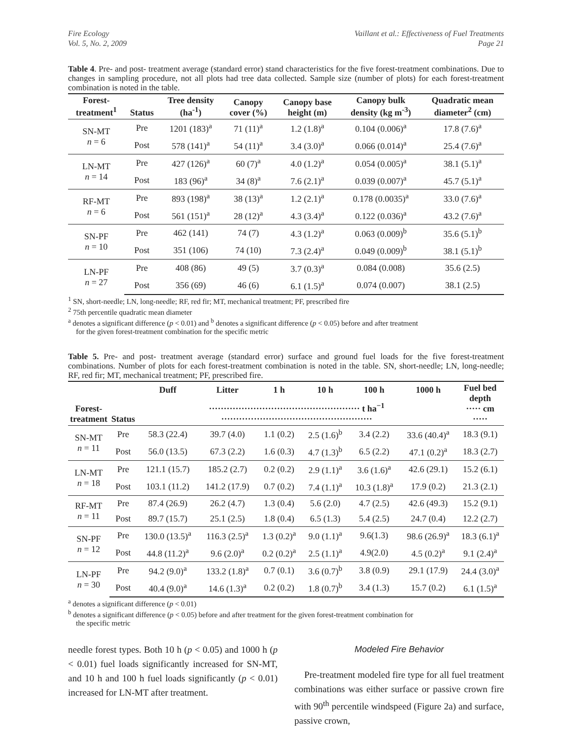Fire Ecology
Vol. 5, No. 2, 2009
Vaillant et al.: Effectiveness of Fuel Treatments
Page 21
Table 4. Pre- and post- treatment average (standard error) stand characteristics for the five forest-treatment combinations. Due to changes in sampling procedure, not all plots had tree data collected. Sample size (number of plots) for each forest-treatment combination is noted in the table.
| Forest- treatment<sup>1</sup> | Status | Tree density (ha<sup>-1</sup>) | Canopy cover (%) | Canopy base height (m) | Canopy bulk density (kg m<sup>-3</sup>) | Quadratic mean diameter<sup>2</sup> (cm) |
| --- | --- | --- | --- | --- | --- | --- |
| SN-MT n = 6 | Pre | 1201 (183)<sup>a</sup> | 71 (11)<sup>a</sup> | 1.2 (1.8)<sup>a</sup> | 0.104 (0.006)<sup>a</sup> | 17.8 (7.6)<sup>a</sup> |
| | Post | 578 (141)<sup>a</sup> | 54 (11)<sup>a</sup> | 3.4 (3.0)<sup>a</sup> | 0.066 (0.014)<sup>a</sup> | 25.4 (7.6)<sup>a</sup> |
| LN-MT n = 14 | Pre | 427 (126)<sup>a</sup> | 60 (7)<sup>a</sup> | 4.0 (1.2)<sup>a</sup> | 0.054 (0.005)<sup>a</sup> | 38.1 (5.1)<sup>a</sup> |
| | Post | 183 (96)<sup>a</sup> | 34 (8)<sup>a</sup> | 7.6 (2.1)<sup>a</sup> | 0.039 (0.007)<sup>a</sup> | 45.7 (5.1)<sup>a</sup> |
| RF-MT n = 6 | Pre | 893 (198)<sup>a</sup> | 38 (13)<sup>a</sup> | 1.2 (2.1)<sup>a</sup> | 0.178 (0.0035)<sup>a</sup> | 33.0 (7.6)<sup>a</sup> |
| | Post | 561 (151)<sup>a</sup> | 28 (12)<sup>a</sup> | 4.3 (3.4)<sup>a</sup> | 0.122 (0.036)<sup>a</sup> | 43.2 (7.6)<sup>a</sup> |
| SN-PF n = 10 | Pre | 462 (141) | 74 (7) | 4.3 (1.2)<sup>a</sup> | 0.063 (0.009)<sup>b</sup> | 35.6 (5.1)<sup>b</sup> |
| | Post | 351 (106) | 74 (10) | 7.3 (2.4)<sup>a</sup> | 0.049 (0.009)<sup>b</sup> | 38.1 (5.1)<sup>b</sup> |
| LN-PF n = 27 | Pre | 408 (86) | 49 (5) | 3.7 (0.3)<sup>a</sup> | 0.084 (0.008) | 35.6 (2.5) |
| | Post | 356 (69) | 46 (6) | 6.1 (1.5)<sup>a</sup> | 0.074 (0.007) | 38.1 (2.5) |
<sup>1</sup> SN, short-needle; LN, long-needle; RF, red fir; MT, mechanical treatment; PF, prescribed fire
<sup>2</sup> 75th percentile quadratic mean diameter
<sup>a</sup> denotes a significant difference (p < 0.01) and <sup>b</sup> denotes a significant difference (p < 0.05) before and after treatment
for the given forest-treatment combination for the specific metric
Table 5. Pre- and post- treatment average (standard error) surface and ground fuel loads for the five forest-treatment combinations. Number of plots for each forest-treatment combination is noted in the table. SN, short-needle; LN, long-needle; RF, red fir; MT, mechanical treatment; PF, prescribed fire.
| Forest- treatment | Status | Duff | Litter | 1 h | 10 h | 100 h | 1000 h | Fuel bed depth ····· cm ····· |
| --- | --- | --- | --- | --- | --- | --- | --- | --- |
| | | ··················································· t ha<sup>−1</sup> ··················································· | | | | | | |
| SN-MT n = 11 | Pre | 58.3 (22.4) | 39.7 (4.0) | 1.1 (0.2) | 2.5 (1.6)<sup>b</sup> | 3.4 (2.2) | 33.6 (40.4)<sup>a</sup> | 18.3 (9.1) |
| | Post | 56.0 (13.5) | 67.3 (2.2) | 1.6 (0.3) | 4.7 (1.3)<sup>b</sup> | 6.5 (2.2) | 47.1 (0.2)<sup>a</sup> | 18.3 (2.7) |
| LN-MT n = 18 | Pre | 121.1 (15.7) | 185.2 (2.7) | 0.2 (0.2) | 2.9 (1.1)<sup>a</sup> | 3.6 (1.6)<sup>a</sup> | 42.6 (29.1) | 15.2 (6.1) |
| | Post | 103.1 (11.2) | 141.2 (17.9) | 0.7 (0.2) | 7.4 (1.1)<sup>a</sup> | 10.3 (1.8)<sup>a</sup> | 17.9 (0.2) | 21.3 (2.1) |
| RF-MT n = 11 | Pre | 87.4 (26.9) | 26.2 (4.7) | 1.3 (0.4) | 5.6 (2.0) | 4.7 (2.5) | 42.6 (49.3) | 15.2 (9.1) |
| | Post | 89.7 (15.7) | 25.1 (2.5) | 1.8 (0.4) | 6.5 (1.3) | 5.4 (2.5) | 24.7 (0.4) | 12.2 (2.7) |
| SN-PF n = 12 | Pre | 130.0 (13.5)<sup>a</sup> | 116.3 (2.5)<sup>a</sup> | 1.3 (0.2)<sup>a</sup> | 9.0 (1.1)<sup>a</sup> | 9.6(1.3) | 98.6 (26.9)<sup>a</sup> | 18.3 (6.1)<sup>a</sup> |
| | Post | 44.8 (11.2)<sup>a</sup> | 9.6 (2.0)<sup>a</sup> | 0.2 (0.2)<sup>a</sup> | 2.5 (1.1)<sup>a</sup> | 4.9(2.0) | 4.5 (0.2)<sup>a</sup> | 9.1 (2.4)<sup>a</sup> |
| LN-PF n = 30 | Pre | 94.2 (9.0)<sup>a</sup> | 133.2 (1.8)<sup>a</sup> | 0.7 (0.1) | 3.6 (0.7)<sup>b</sup> | 3.8 (0.9) | 29.1 (17.9) | 24.4 (3.0)<sup>a</sup> |
| | Post | 40.4 (9.0)<sup>a</sup> | 14.6 (1.3)<sup>a</sup> | 0.2 (0.2) | 1.8 (0.7)<sup>b</sup> | 3.4 (1.3) | 15.7 (0.2) | 6.1 (1.5)<sup>a</sup> |
<sup>a</sup> denotes a significant difference (p < 0.01)
<sup>b</sup> denotes a significant difference (p < 0.05) before and after treatment for the given forest-treatment combination for
the specific metric
needle forest types. Both 10 h (p < 0.05) and 1000 h (p < 0.01) fuel loads significantly increased for SN-MT, and 10 h and 100 h fuel loads significantly (p < 0.01) increased for LN-MT after treatment.
Modeled Fire Behavior
Pre-treatment modeled fire type for all fuel treatment combinations was either surface or passive crown fire with 90<sup>th</sup> percentile windspeed (Figure 2a) and surface, passive crown,